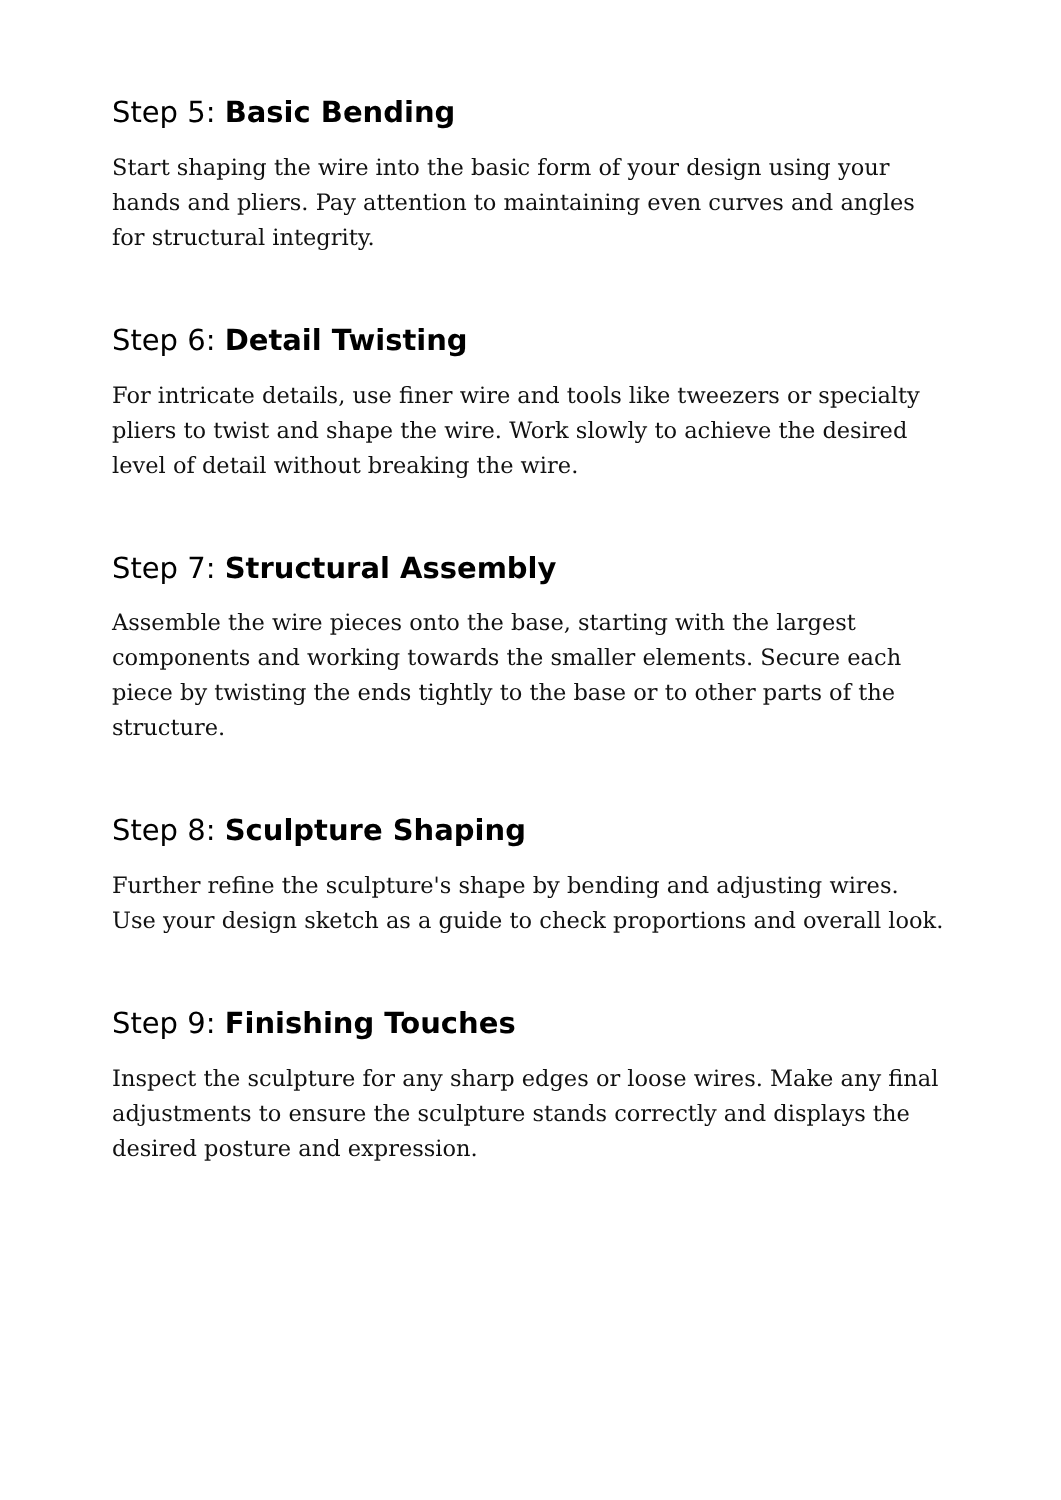Step 5: Basic Bending
Start shaping the wire into the basic form of your design using your hands and pliers. Pay attention to maintaining even curves and angles for structural integrity.
Step 6: Detail Twisting
For intricate details, use finer wire and tools like tweezers or specialty pliers to twist and shape the wire. Work slowly to achieve the desired level of detail without breaking the wire.
Step 7: Structural Assembly
Assemble the wire pieces onto the base, starting with the largest components and working towards the smaller elements. Secure each piece by twisting the ends tightly to the base or to other parts of the structure.
Step 8: Sculpture Shaping
Further refine the sculpture's shape by bending and adjusting wires. Use your design sketch as a guide to check proportions and overall look.
Step 9: Finishing Touches
Inspect the sculpture for any sharp edges or loose wires. Make any final adjustments to ensure the sculpture stands correctly and displays the desired posture and expression.